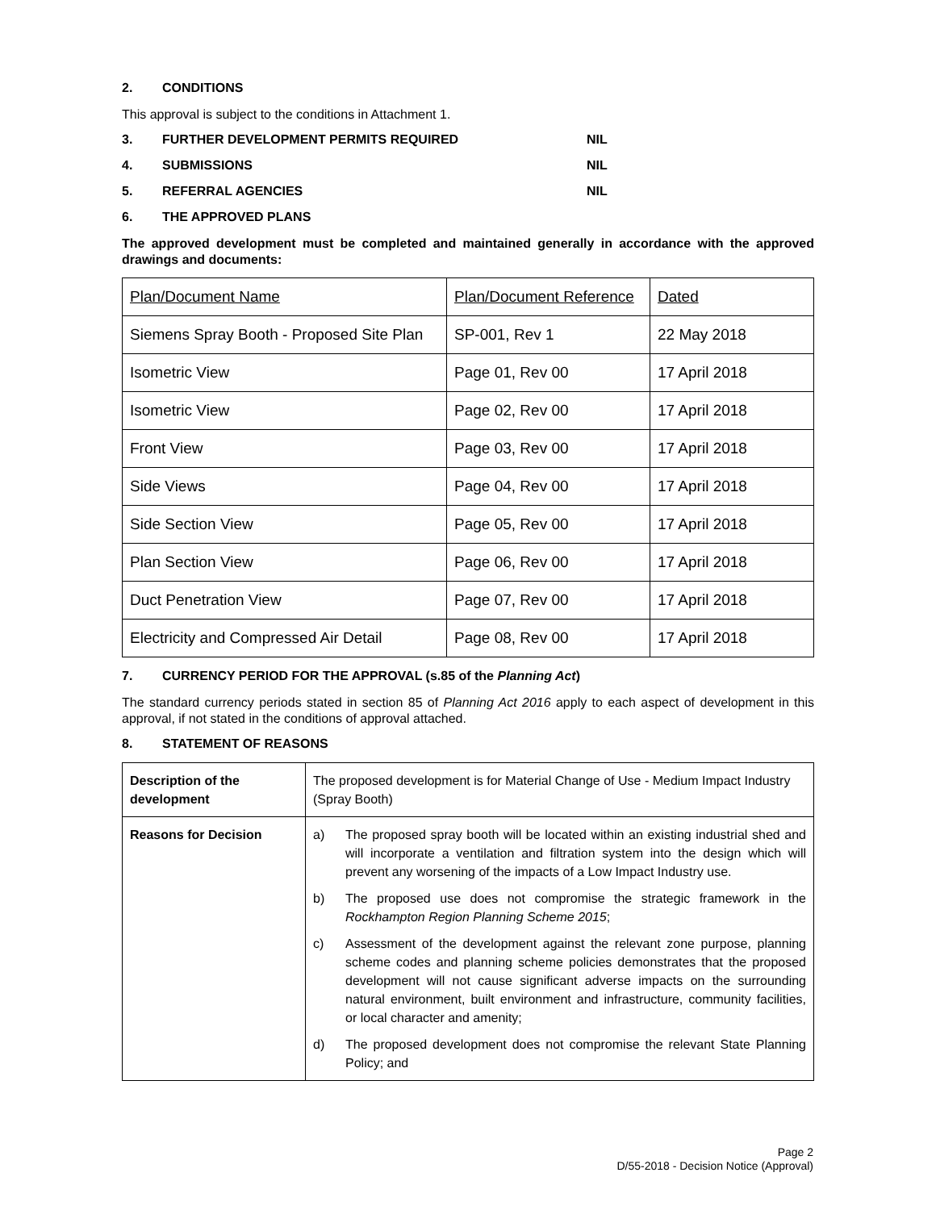2. CONDITIONS
This approval is subject to the conditions in Attachment 1.
3. FURTHER DEVELOPMENT PERMITS REQUIRED NIL
4. SUBMISSIONS NIL
5. REFERRAL AGENCIES NIL
6. THE APPROVED PLANS
The approved development must be completed and maintained generally in accordance with the approved drawings and documents:
| Plan/Document Name | Plan/Document Reference | Dated |
| Siemens Spray Booth - Proposed Site Plan | SP-001, Rev 1 | 22 May 2018 |
| Isometric View | Page 01, Rev 00 | 17 April 2018 |
| Isometric View | Page 02, Rev 00 | 17 April 2018 |
| Front View | Page 03, Rev 00 | 17 April 2018 |
| Side Views | Page 04, Rev 00 | 17 April 2018 |
| Side Section View | Page 05, Rev 00 | 17 April 2018 |
| Plan Section View | Page 06, Rev 00 | 17 April 2018 |
| Duct Penetration View | Page 07, Rev 00 | 17 April 2018 |
| Electricity and Compressed Air Detail | Page 08, Rev 00 | 17 April 2018 |
7. CURRENCY PERIOD FOR THE APPROVAL (s.85 of the Planning Act)
The standard currency periods stated in section 85 of Planning Act 2016 apply to each aspect of development in this approval, if not stated in the conditions of approval attached.
8. STATEMENT OF REASONS
| Description of the development | The proposed development is for Material Change of Use - Medium Impact Industry (Spray Booth) |
| Reasons for Decision | a) The proposed spray booth will be located within an existing industrial shed and will incorporate a ventilation and filtration system into the design which will prevent any worsening of the impacts of a Low Impact Industry use. b) The proposed use does not compromise the strategic framework in the Rockhampton Region Planning Scheme 2015 ; c) Assessment of the development against the relevant zone purpose, planning scheme codes and planning scheme policies demonstrates that the proposed development will not cause significant adverse impacts on the surrounding natural environment, built environment and infrastructure, community facilities, or local character and amenity; d) The proposed development does not compromise the relevant State Planning Policy; and |
Page 2
D/55-2018 - Decision Notice (Approval)